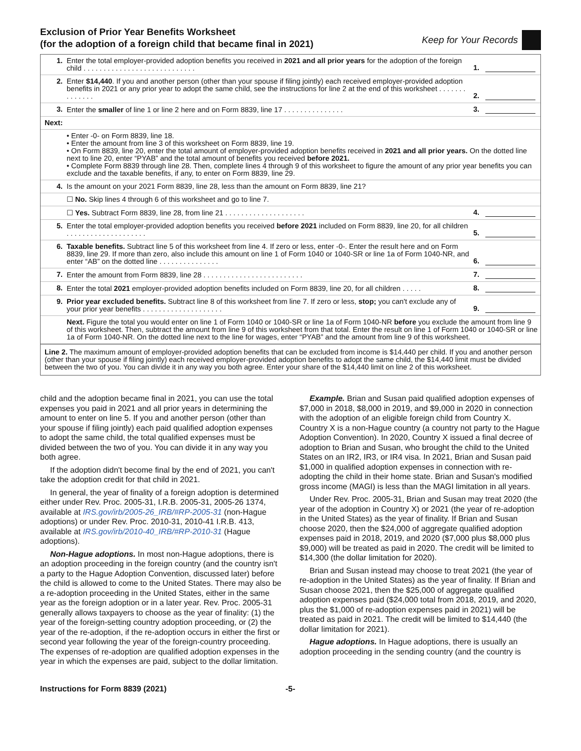Exclusion of Prior Year Benefits Worksheet
(for the adoption of a foreign child that became final in 2021)
Keep for Your Records
| 1. | Enter the total employer-provided adoption benefits you received in 2021 and all prior years for the adoption of the foreign child . . . . . . . . . . . . . . . . . . . . . . . . . . . . | 1. |
| 2. | Enter $14,440 . If you and another person (other than your spouse if filing jointly) each received employer-provided adoption benefits in 2021 or any prior year to adopt the same child, see the instructions for line 2 at the end of this worksheet . . . . . . . . . . . . . . | 2. |
| 3. | Enter the smaller of line 1 or line 2 here and on Form 8839, line 17 . . . . . . . . . . . . . . . | 3. |
| Next: | | |
| | • Enter -0- on Form 8839, line 18. • Enter the amount from line 3 of this worksheet on Form 8839, line 19. • On Form 8839, line 20, enter the total amount of employer-provided adoption benefits received in 2021 and all prior years. On the dotted line next to line 20, enter “PYAB” and the total amount of benefits you received before 2021. • Complete Form 8839 through line 28. Then, complete lines 4 through 9 of this worksheet to figure the amount of any prior year benefits you can exclude and the taxable benefits, if any, to enter on Form 8839, line 29. | |
| 4. | Is the amount on your 2021 Form 8839, line 28, less than the amount on Form 8839, line 21? | |
| | ☐ No. Skip lines 4 through 6 of this worksheet and go to line 7. | |
| | ☐ Yes. Subtract Form 8839, line 28, from line 21 . . . . . . . . . . . . . . . . . . . . | 4. |
| 5. | Enter the total employer-provided adoption benefits you received before 2021 included on Form 8839, line 20, for all children . . . . . . . . . . . . . . . . . . . . | 5. |
| 6. | Taxable benefits. Subtract line 5 of this worksheet from line 4. If zero or less, enter -0-. Enter the result here and on Form 8839, line 29. If more than zero, also include this amount on line 1 of Form 1040 or 1040-SR or line 1a of Form 1040-NR, and enter “AB” on the dotted line . . . . . . . . . . . . . . . | 6. |
| 7. | Enter the amount from Form 8839, line 28 . . . . . . . . . . . . . . . . . . . . . . . . . | 7. |
| 8. | Enter the total 2021 employer-provided adoption benefits included on Form 8839, line 20, for all children . . . . . | 8. |
| 9. | Prior year excluded benefits. Subtract line 8 of this worksheet from line 7. If zero or less, stop; you can't exclude any of your prior year benefits . . . . . . . . . . . . . . . . . . . . | 9. |
| | Next. Figure the total you would enter on line 1 of Form 1040 or 1040-SR or line 1a of Form 1040-NR before you exclude the amount from line 9 of this worksheet. Then, subtract the amount from line 9 of this worksheet from that total. Enter the result on line 1 of Form 1040 or 1040-SR or line 1a of Form 1040-NR. On the dotted line next to the line for wages, enter “PYAB” and the amount from line 9 of this worksheet. | |
Line 2. The maximum amount of employer-provided adoption benefits that can be excluded from income is $14,440 per child. If you and another person (other than your spouse if filing jointly) each received employer-provided adoption benefits to adopt the same child, the $14,440 limit must be divided between the two of you. You can divide it in any way you both agree. Enter your share of the $14,440 limit on line 2 of this worksheet.
child and the adoption became final in 2021, you can use the total expenses you paid in 2021 and all prior years in determining the amount to enter on line 5. If you and another person (other than your spouse if filing jointly) each paid qualified adoption expenses to adopt the same child, the total qualified expenses must be divided between the two of you. You can divide it in any way you both agree.
If the adoption didn't become final by the end of 2021, you can't take the adoption credit for that child in 2021.
In general, the year of finality of a foreign adoption is determined either under Rev. Proc. 2005-31, I.R.B. 2005-31, 2005-26 1374, available at IRS.gov/irb/2005-26_IRB/#RP-2005-31 (non-Hague adoptions) or under Rev. Proc. 2010-31, 2010-41 I.R.B. 413, available at IRS.gov/irb/2010-40_IRB/#RP-2010-31 (Hague adoptions).
Non-Hague adoptions. In most non-Hague adoptions, there is an adoption proceeding in the foreign country (and the country isn't a party to the Hague Adoption Convention, discussed later) before the child is allowed to come to the United States. There may also be a re-adoption proceeding in the United States, either in the same year as the foreign adoption or in a later year. Rev. Proc. 2005-31 generally allows taxpayers to choose as the year of finality: (1) the year of the foreign-setting country adoption proceeding, or (2) the year of the re-adoption, if the re-adoption occurs in either the first or second year following the year of the foreign-country proceeding. The expenses of re-adoption are qualified adoption expenses in the year in which the expenses are paid, subject to the dollar limitation.
Example. Brian and Susan paid qualified adoption expenses of $7,000 in 2018, $8,000 in 2019, and $9,000 in 2020 in connection with the adoption of an eligible foreign child from Country X. Country X is a non-Hague country (a country not party to the Hague Adoption Convention). In 2020, Country X issued a final decree of adoption to Brian and Susan, who brought the child to the United States on an IR2, IR3, or IR4 visa. In 2021, Brian and Susan paid $1,000 in qualified adoption expenses in connection with re-adopting the child in their home state. Brian and Susan's modified gross income (MAGI) is less than the MAGI limitation in all years.
Under Rev. Proc. 2005-31, Brian and Susan may treat 2020 (the year of the adoption in Country X) or 2021 (the year of re-adoption in the United States) as the year of finality. If Brian and Susan choose 2020, then the $24,000 of aggregate qualified adoption expenses paid in 2018, 2019, and 2020 ($7,000 plus $8,000 plus $9,000) will be treated as paid in 2020. The credit will be limited to $14,300 (the dollar limitation for 2020).
Brian and Susan instead may choose to treat 2021 (the year of re-adoption in the United States) as the year of finality. If Brian and Susan choose 2021, then the $25,000 of aggregate qualified adoption expenses paid ($24,000 total from 2018, 2019, and 2020, plus the $1,000 of re-adoption expenses paid in 2021) will be treated as paid in 2021. The credit will be limited to $14,440 (the dollar limitation for 2021).
Hague adoptions. In Hague adoptions, there is usually an adoption proceeding in the sending country (and the country is
Instructions for Form 8839 (2021) -5-